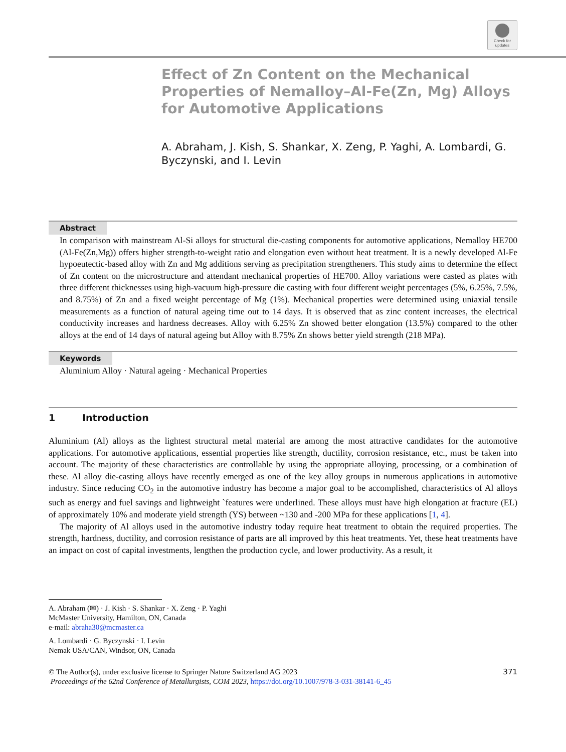Check for
updates
Effect of Zn Content on the Mechanical Properties of Nemalloy–Al-Fe(Zn, Mg) Alloys for Automotive Applications
A. Abraham, J. Kish, S. Shankar, X. Zeng, P. Yaghi, A. Lombardi, G. Byczynski, and I. Levin
Abstract
In comparison with mainstream Al-Si alloys for structural die-casting components for automotive applications, Nemalloy HE700 (Al-Fe(Zn,Mg)) offers higher strength-to-weight ratio and elongation even without heat treatment. It is a newly developed Al-Fe hypoeutectic-based alloy with Zn and Mg additions serving as precipitation strengtheners. This study aims to determine the effect of Zn content on the microstructure and attendant mechanical properties of HE700. Alloy variations were casted as plates with three different thicknesses using high-vacuum high-pressure die casting with four different weight percentages (5%, 6.25%, 7.5%, and 8.75%) of Zn and a fixed weight percentage of Mg (1%). Mechanical properties were determined using uniaxial tensile measurements as a function of natural ageing time out to 14 days. It is observed that as zinc content increases, the electrical conductivity increases and hardness decreases. Alloy with 6.25% Zn showed better elongation (13.5%) compared to the other alloys at the end of 14 days of natural ageing but Alloy with 8.75% Zn shows better yield strength (218 MPa).
Keywords
Aluminium Alloy · Natural ageing · Mechanical Properties
1 Introduction
Aluminium (Al) alloys as the lightest structural metal material are among the most attractive candidates for the automotive applications. For automotive applications, essential properties like strength, ductility, corrosion resistance, etc., must be taken into account. The majority of these characteristics are controllable by using the appropriate alloying, processing, or a combination of these. Al alloy die-casting alloys have recently emerged as one of the key alloy groups in numerous applications in automotive industry. Since reducing CO<sub>2</sub> in the automotive industry has become a major goal to be accomplished, characteristics of Al alloys such as energy and fuel savings and lightweight `features were underlined. These alloys must have high elongation at fracture (EL) of approximately 10% and moderate yield strength (YS) between ~130 and -200 MPa for these applications [1, 4].
The majority of Al alloys used in the automotive industry today require heat treatment to obtain the required properties. The strength, hardness, ductility, and corrosion resistance of parts are all improved by this heat treatments. Yet, these heat treatments have an impact on cost of capital investments, lengthen the production cycle, and lower productivity. As a result, it
A. Abraham (✉) · J. Kish · S. Shankar · X. Zeng · P. Yaghi
McMaster University, Hamilton, ON, Canada
e-mail: abraha30@mcmaster.ca
A. Lombardi · G. Byczynski · I. Levin
Nemak USA/CAN, Windsor, ON, Canada
© The Author(s), under exclusive license to Springer Nature Switzerland AG 2023
Proceedings of the 62nd Conference of Metallurgists, COM 2023, https://doi.org/10.1007/978-3-031-38141-6_45
371